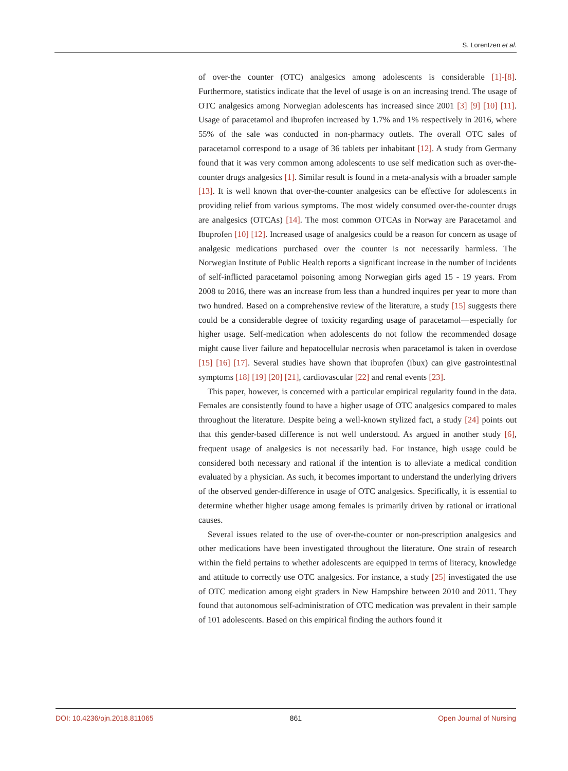S. Lorentzen et al.
of over-the counter (OTC) analgesics among adolescents is considerable [1]-[8]. Furthermore, statistics indicate that the level of usage is on an increasing trend. The usage of OTC analgesics among Norwegian adolescents has increased since 2001 [3] [9] [10] [11]. Usage of paracetamol and ibuprofen increased by 1.7% and 1% respectively in 2016, where 55% of the sale was conducted in non-pharmacy outlets. The overall OTC sales of paracetamol correspond to a usage of 36 tablets per inhabitant [12]. A study from Germany found that it was very common among adolescents to use self medication such as over-the-counter drugs analgesics [1]. Similar result is found in a meta-analysis with a broader sample [13]. It is well known that over-the-counter analgesics can be effective for adolescents in providing relief from various symptoms. The most widely consumed over-the-counter drugs are analgesics (OTCAs) [14]. The most common OTCAs in Norway are Paracetamol and Ibuprofen [10] [12]. Increased usage of analgesics could be a reason for concern as usage of analgesic medications purchased over the counter is not necessarily harmless. The Norwegian Institute of Public Health reports a significant increase in the number of incidents of self-inflicted paracetamol poisoning among Norwegian girls aged 15 - 19 years. From 2008 to 2016, there was an increase from less than a hundred inquires per year to more than two hundred. Based on a comprehensive review of the literature, a study [15] suggests there could be a considerable degree of toxicity regarding usage of paracetamol—especially for higher usage. Self-medication when adolescents do not follow the recommended dosage might cause liver failure and hepatocellular necrosis when paracetamol is taken in overdose [15] [16] [17]. Several studies have shown that ibuprofen (ibux) can give gastrointestinal symptoms [18] [19] [20] [21], cardiovascular [22] and renal events [23].
This paper, however, is concerned with a particular empirical regularity found in the data. Females are consistently found to have a higher usage of OTC analgesics compared to males throughout the literature. Despite being a well-known stylized fact, a study [24] points out that this gender-based difference is not well understood. As argued in another study [6], frequent usage of analgesics is not necessarily bad. For instance, high usage could be considered both necessary and rational if the intention is to alleviate a medical condition evaluated by a physician. As such, it becomes important to understand the underlying drivers of the observed gender-difference in usage of OTC analgesics. Specifically, it is essential to determine whether higher usage among females is primarily driven by rational or irrational causes.
Several issues related to the use of over-the-counter or non-prescription analgesics and other medications have been investigated throughout the literature. One strain of research within the field pertains to whether adolescents are equipped in terms of literacy, knowledge and attitude to correctly use OTC analgesics. For instance, a study [25] investigated the use of OTC medication among eight graders in New Hampshire between 2010 and 2011. They found that autonomous self-administration of OTC medication was prevalent in their sample of 101 adolescents. Based on this empirical finding the authors found it
DOI: 10.4236/ojn.2018.811065 861 Open Journal of Nursing